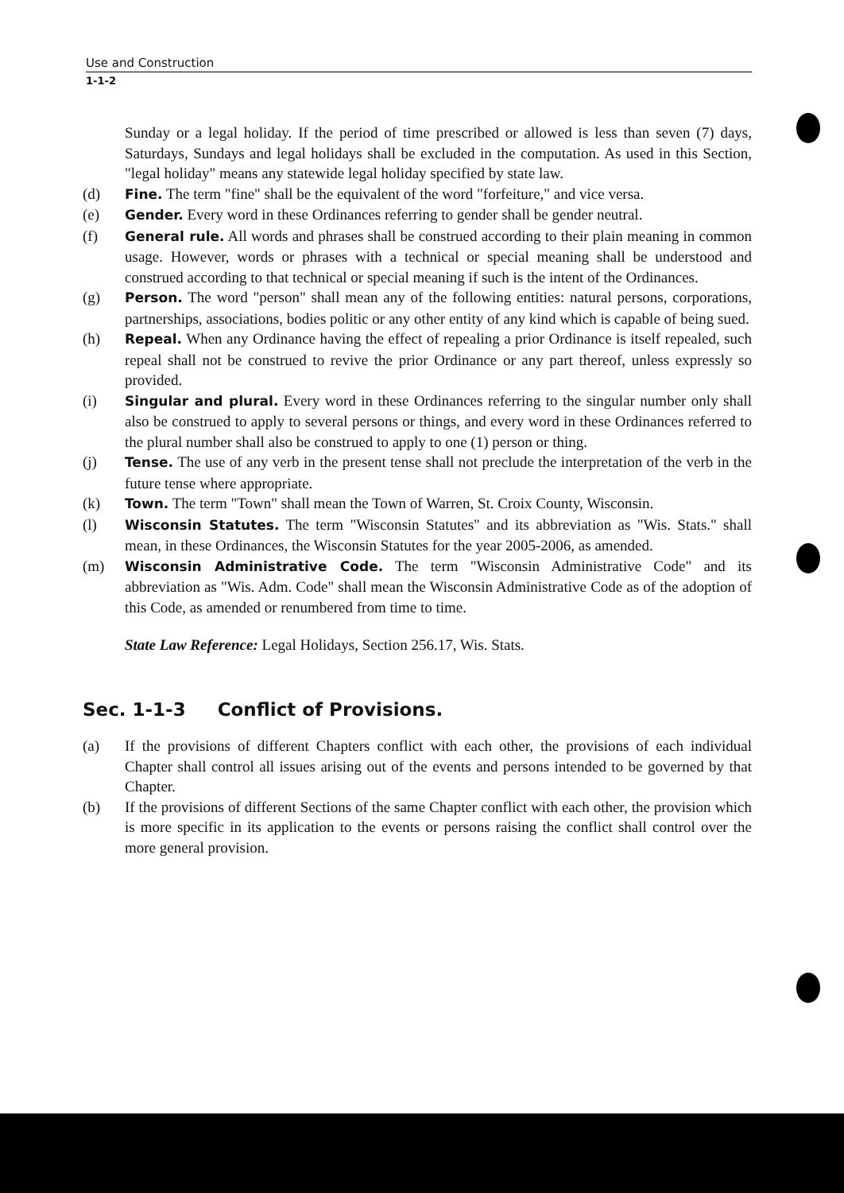Use and Construction
1-1-2
Sunday or a legal holiday. If the period of time prescribed or allowed is less than seven (7) days, Saturdays, Sundays and legal holidays shall be excluded in the computation. As used in this Section, "legal holiday" means any statewide legal holiday specified by state law.
(d) Fine. The term "fine" shall be the equivalent of the word "forfeiture," and vice versa.
(e) Gender. Every word in these Ordinances referring to gender shall be gender neutral.
(f) General rule. All words and phrases shall be construed according to their plain meaning in common usage. However, words or phrases with a technical or special meaning shall be understood and construed according to that technical or special meaning if such is the intent of the Ordinances.
(g) Person. The word "person" shall mean any of the following entities: natural persons, corporations, partnerships, associations, bodies politic or any other entity of any kind which is capable of being sued.
(h) Repeal. When any Ordinance having the effect of repealing a prior Ordinance is itself repealed, such repeal shall not be construed to revive the prior Ordinance or any part thereof, unless expressly so provided.
(i) Singular and plural. Every word in these Ordinances referring to the singular number only shall also be construed to apply to several persons or things, and every word in these Ordinances referred to the plural number shall also be construed to apply to one (1) person or thing.
(j) Tense. The use of any verb in the present tense shall not preclude the interpretation of the verb in the future tense where appropriate.
(k) Town. The term "Town" shall mean the Town of Warren, St. Croix County, Wisconsin.
(l) Wisconsin Statutes. The term "Wisconsin Statutes" and its abbreviation as "Wis. Stats." shall mean, in these Ordinances, the Wisconsin Statutes for the year 2005-2006, as amended.
(m) Wisconsin Administrative Code. The term "Wisconsin Administrative Code" and its abbreviation as "Wis. Adm. Code" shall mean the Wisconsin Administrative Code as of the adoption of this Code, as amended or renumbered from time to time.
State Law Reference: Legal Holidays, Section 256.17, Wis. Stats.
Sec. 1-1-3 Conflict of Provisions.
(a) If the provisions of different Chapters conflict with each other, the provisions of each individual Chapter shall control all issues arising out of the events and persons intended to be governed by that Chapter.
(b) If the provisions of different Sections of the same Chapter conflict with each other, the provision which is more specific in its application to the events or persons raising the conflict shall control over the more general provision.